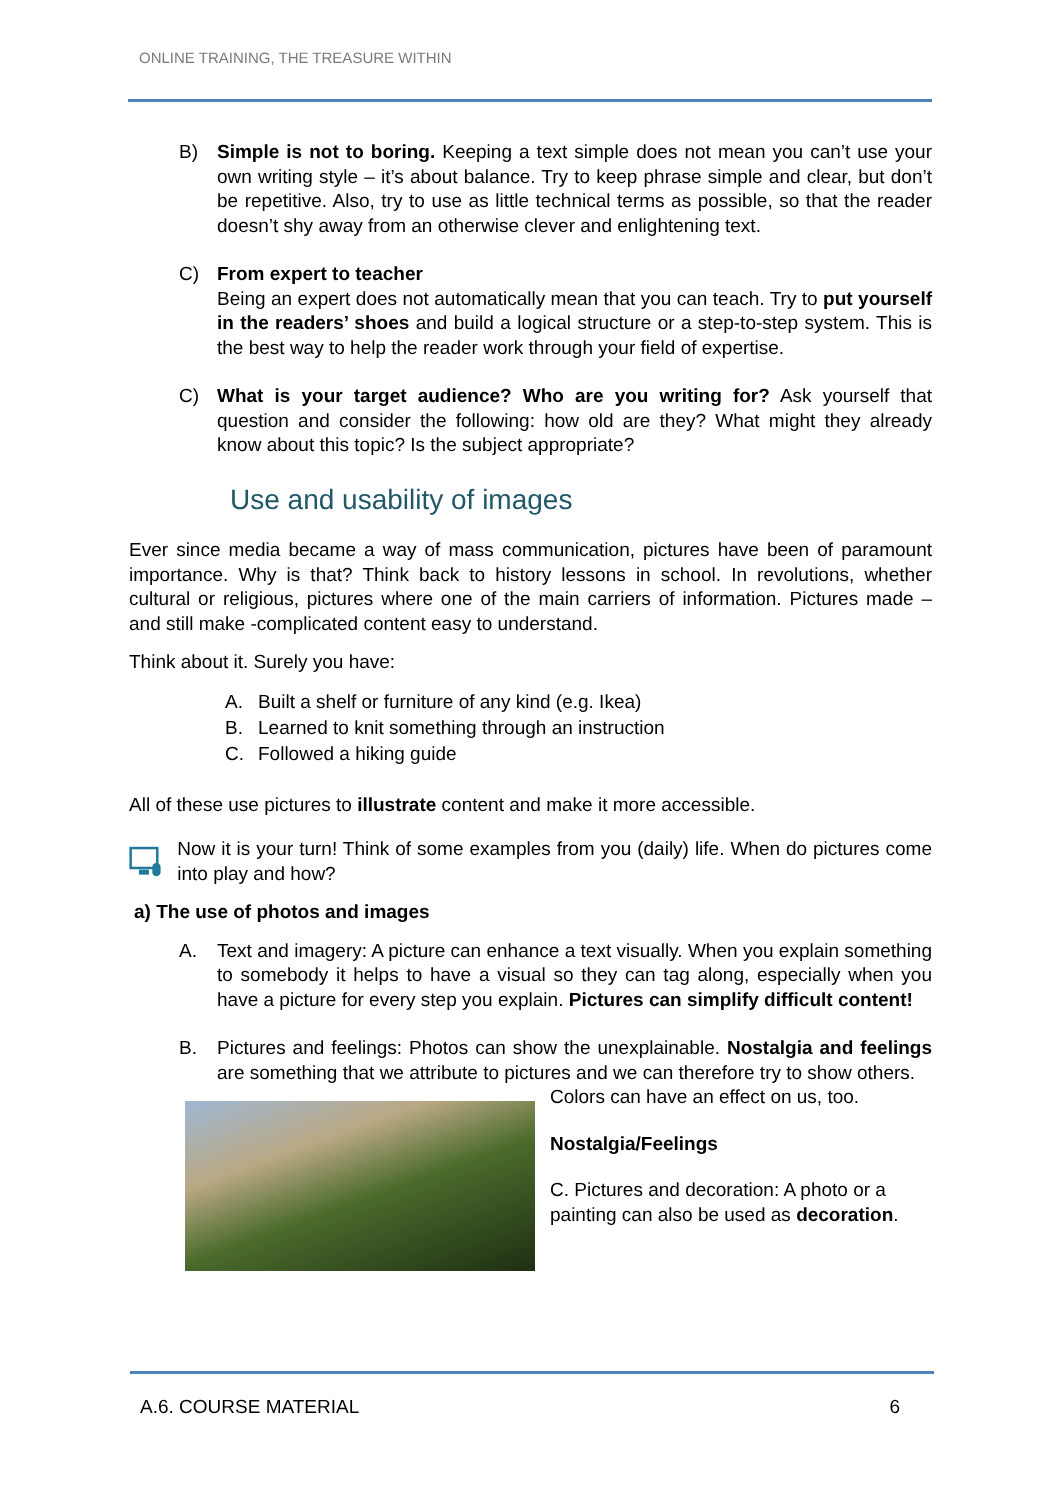ONLINE TRAINING, THE TREASURE WITHIN
B) Simple is not to boring. Keeping a text simple does not mean you can’t use your own writing style – it’s about balance. Try to keep phrase simple and clear, but don’t be repetitive. Also, try to use as little technical terms as possible, so that the reader doesn’t shy away from an otherwise clever and enlightening text.
C) From expert to teacher
Being an expert does not automatically mean that you can teach. Try to put yourself in the readers’ shoes and build a logical structure or a step-to-step system. This is the best way to help the reader work through your field of expertise.
C) What is your target audience? Who are you writing for? Ask yourself that question and consider the following: how old are they? What might they already know about this topic? Is the subject appropriate?
Use and usability of images
Ever since media became a way of mass communication, pictures have been of paramount importance. Why is that? Think back to history lessons in school. In revolutions, whether cultural or religious, pictures where one of the main carriers of information. Pictures made – and still make -complicated content easy to understand.
Think about it. Surely you have:
A. Built a shelf or furniture of any kind (e.g. Ikea)
B. Learned to knit something through an instruction
C. Followed a hiking guide
All of these use pictures to illustrate content and make it more accessible.
Now it is your turn! Think of some examples from you (daily) life. When do pictures come into play and how?
a) The use of photos and images
A. Text and imagery: A picture can enhance a text visually. When you explain something to somebody it helps to have a visual so they can tag along, especially when you have a picture for every step you explain. Pictures can simplify difficult content!
B. Pictures and feelings: Photos can show the unexplainable. Nostalgia and feelings are something that we attribute to pictures and we can therefore try to show others.
Colors can have an effect on us, too.
Nostalgia/Feelings
C. Pictures and decoration: A photo or a painting can also be used as decoration.
A.6. COURSE MATERIAL 6